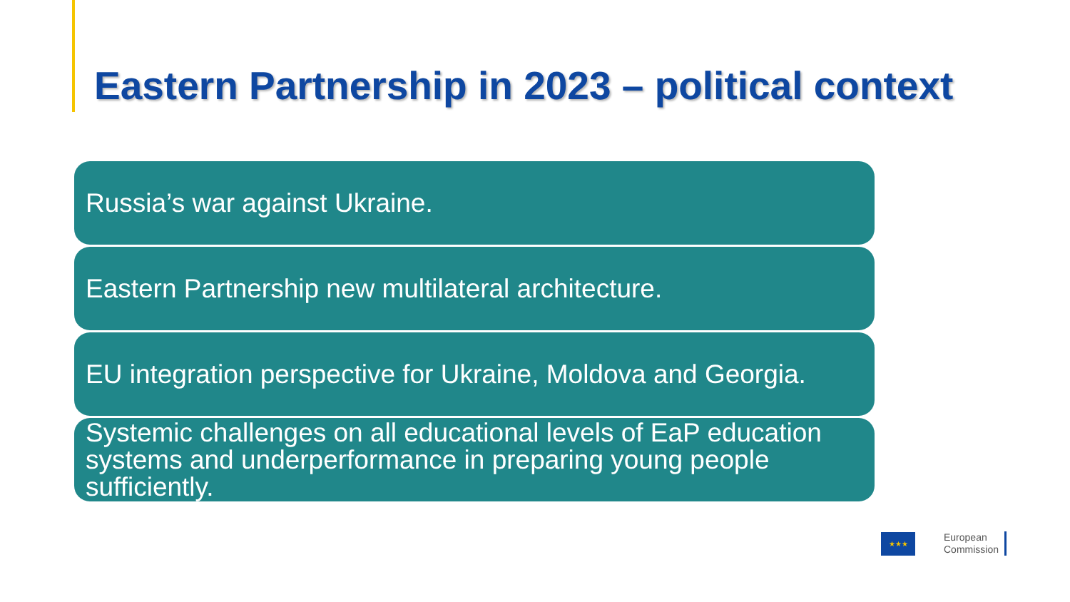Eastern Partnership in 2023 – political context
Russia’s war against Ukraine.
Eastern Partnership new multilateral architecture.
EU integration perspective for Ukraine, Moldova and Georgia.
Systemic challenges on all educational levels of EaP education systems and underperformance in preparing young people sufficiently.
★★★
European
Commission